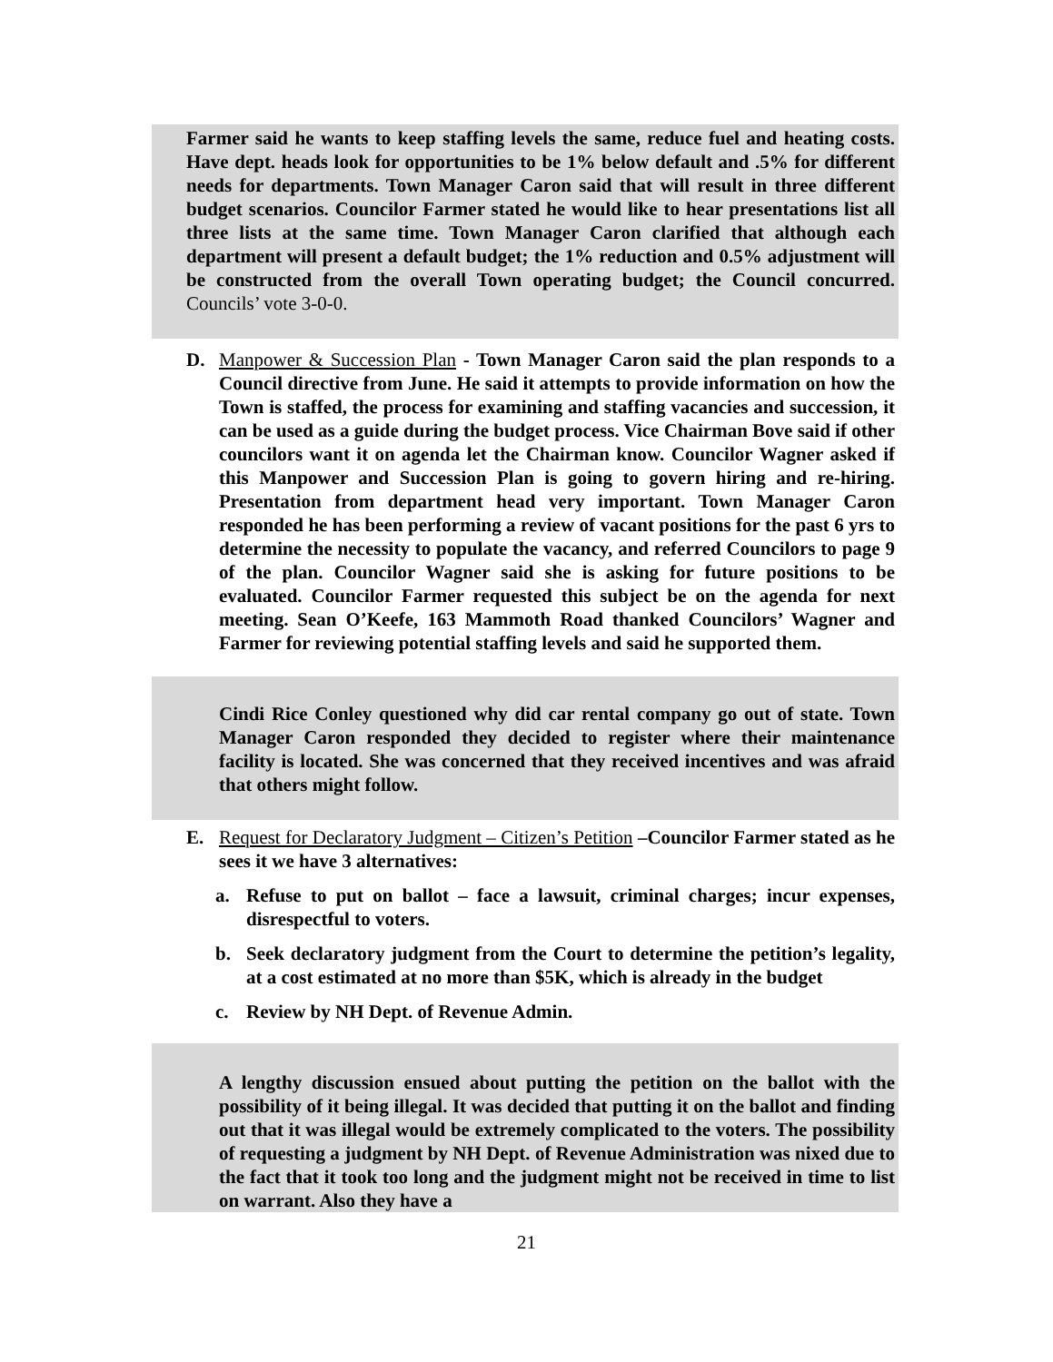Farmer said he wants to keep staffing levels the same, reduce fuel and heating costs. Have dept. heads look for opportunities to be 1% below default and .5% for different needs for departments. Town Manager Caron said that will result in three different budget scenarios. Councilor Farmer stated he would like to hear presentations list all three lists at the same time. Town Manager Caron clarified that although each department will present a default budget; the 1% reduction and 0.5% adjustment will be constructed from the overall Town operating budget; the Council concurred. Councils’ vote 3-0-0.
D. Manpower & Succession Plan - Town Manager Caron said the plan responds to a Council directive from June. He said it attempts to provide information on how the Town is staffed, the process for examining and staffing vacancies and succession, it can be used as a guide during the budget process. Vice Chairman Bove said if other councilors want it on agenda let the Chairman know. Councilor Wagner asked if this Manpower and Succession Plan is going to govern hiring and re-hiring. Presentation from department head very important. Town Manager Caron responded he has been performing a review of vacant positions for the past 6 yrs to determine the necessity to populate the vacancy, and referred Councilors to page 9 of the plan. Councilor Wagner said she is asking for future positions to be evaluated. Councilor Farmer requested this subject be on the agenda for next meeting. Sean O’Keefe, 163 Mammoth Road thanked Councilors’ Wagner and Farmer for reviewing potential staffing levels and said he supported them.
Cindi Rice Conley questioned why did car rental company go out of state. Town Manager Caron responded they decided to register where their maintenance facility is located. She was concerned that they received incentives and was afraid that others might follow.
E. Request for Declaratory Judgment – Citizen’s Petition –Councilor Farmer stated as he sees it we have 3 alternatives:
a. Refuse to put on ballot – face a lawsuit, criminal charges; incur expenses, disrespectful to voters.
b. Seek declaratory judgment from the Court to determine the petition’s legality, at a cost estimated at no more than $5K, which is already in the budget
c. Review by NH Dept. of Revenue Admin.
A lengthy discussion ensued about putting the petition on the ballot with the possibility of it being illegal. It was decided that putting it on the ballot and finding out that it was illegal would be extremely complicated to the voters. The possibility of requesting a judgment by NH Dept. of Revenue Administration was nixed due to the fact that it took too long and the judgment might not be received in time to list on warrant. Also they have a
21